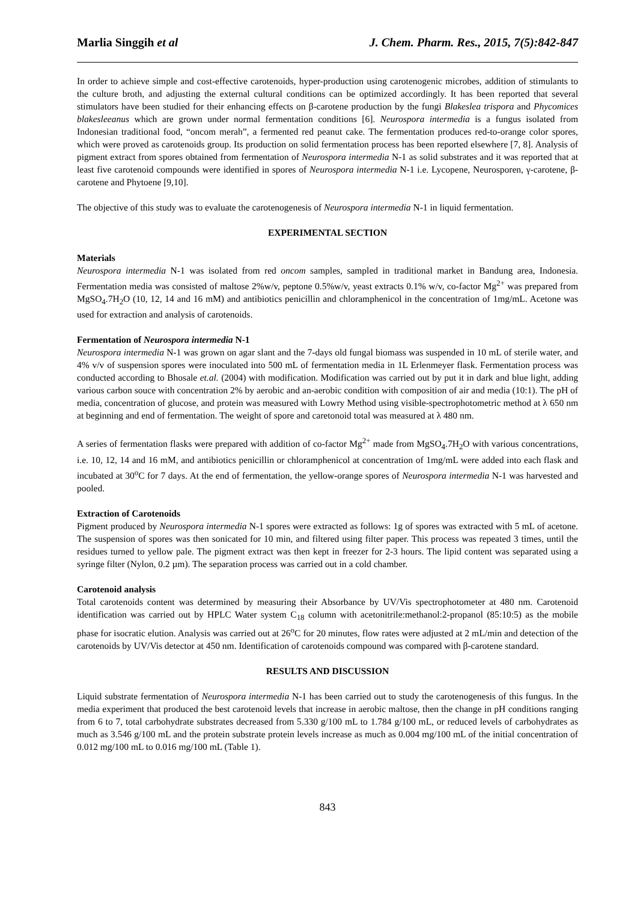Marlia Singgih et al J. Chem. Pharm. Res., 2015, 7(5):842-847
In order to achieve simple and cost-effective carotenoids, hyper-production using carotenogenic microbes, addition of stimulants to the culture broth, and adjusting the external cultural conditions can be optimized accordingly. It has been reported that several stimulators have been studied for their enhancing effects on β-carotene production by the fungi Blakeslea trispora and Phycomices blakesleeanus which are grown under normal fermentation conditions [6]. Neurospora intermedia is a fungus isolated from Indonesian traditional food, “oncom merah”, a fermented red peanut cake. The fermentation produces red-to-orange color spores, which were proved as carotenoids group. Its production on solid fermentation process has been reported elsewhere [7, 8]. Analysis of pigment extract from spores obtained from fermentation of Neurospora intermedia N-1 as solid substrates and it was reported that at least five carotenoid compounds were identified in spores of Neurospora intermedia N-1 i.e. Lycopene, Neurosporen, γ-carotene, β-carotene and Phytoene [9,10].
The objective of this study was to evaluate the carotenogenesis of Neurospora intermedia N-1 in liquid fermentation.
EXPERIMENTAL SECTION
Materials
Neurospora intermedia N-1 was isolated from red oncom samples, sampled in traditional market in Bandung area, Indonesia. Fermentation media was consisted of maltose 2%w/v, peptone 0.5%w/v, yeast extracts 0.1% w/v, co-factor Mg<sup>2+</sup> was prepared from MgSO<sub>4</sub>.7H<sub>2</sub>O (10, 12, 14 and 16 mM) and antibiotics penicillin and chloramphenicol in the concentration of 1mg/mL. Acetone was used for extraction and analysis of carotenoids.
Fermentation of Neurospora intermedia N-1
Neurospora intermedia N-1 was grown on agar slant and the 7-days old fungal biomass was suspended in 10 mL of sterile water, and 4% v/v of suspension spores were inoculated into 500 mL of fermentation media in 1L Erlenmeyer flask. Fermentation process was conducted according to Bhosale et.al. (2004) with modification. Modification was carried out by put it in dark and blue light, adding various carbon souce with concentration 2% by aerobic and an-aerobic condition with composition of air and media (10:1). The pH of media, concentration of glucose, and protein was measured with Lowry Method using visible-spectrophotometric method at λ 650 nm at beginning and end of fermentation. The weight of spore and caretonoid total was measured at λ 480 nm.
A series of fermentation flasks were prepared with addition of co-factor Mg<sup>2+</sup> made from MgSO<sub>4</sub>.7H<sub>2</sub>O with various concentrations, i.e. 10, 12, 14 and 16 mM, and antibiotics penicillin or chloramphenicol at concentration of 1mg/mL were added into each flask and incubated at 30<sup>o</sup>C for 7 days. At the end of fermentation, the yellow-orange spores of Neurospora intermedia N-1 was harvested and pooled.
Extraction of Carotenoids
Pigment produced by Neurospora intermedia N-1 spores were extracted as follows: 1g of spores was extracted with 5 mL of acetone. The suspension of spores was then sonicated for 10 min, and filtered using filter paper. This process was repeated 3 times, until the residues turned to yellow pale. The pigment extract was then kept in freezer for 2-3 hours. The lipid content was separated using a syringe filter (Nylon, 0.2 µm). The separation process was carried out in a cold chamber.
Carotenoid analysis
Total carotenoids content was determined by measuring their Absorbance by UV/Vis spectrophotometer at 480 nm. Carotenoid identification was carried out by HPLC Water system C<sub>18</sub> column with acetonitrile:methanol:2-propanol (85:10:5) as the mobile phase for isocratic elution. Analysis was carried out at 26<sup>o</sup>C for 20 minutes, flow rates were adjusted at 2 mL/min and detection of the carotenoids by UV/Vis detector at 450 nm. Identification of carotenoids compound was compared with β-carotene standard.
RESULTS AND DISCUSSION
Liquid substrate fermentation of Neurospora intermedia N-1 has been carried out to study the carotenogenesis of this fungus. In the media experiment that produced the best carotenoid levels that increase in aerobic maltose, then the change in pH conditions ranging from 6 to 7, total carbohydrate substrates decreased from 5.330 g/100 mL to 1.784 g/100 mL, or reduced levels of carbohydrates as much as 3.546 g/100 mL and the protein substrate protein levels increase as much as 0.004 mg/100 mL of the initial concentration of 0.012 mg/100 mL to 0.016 mg/100 mL (Table 1).
843